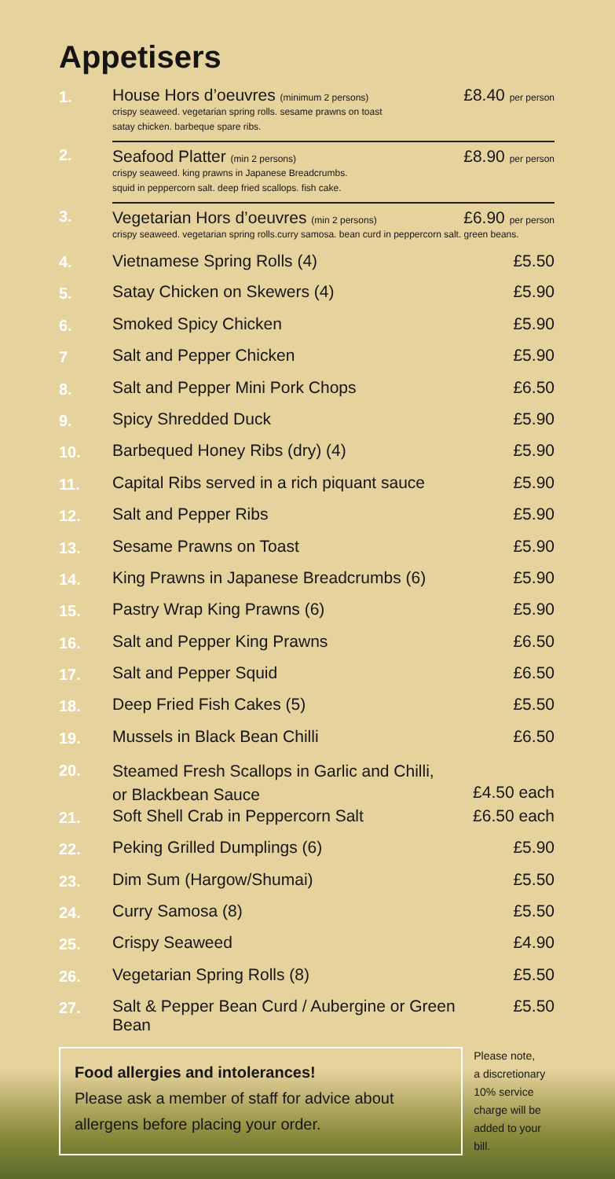Appetisers
| 1. | House Hors d’oeuvres (minimum 2 persons) crispy seaweed. vegetarian spring rolls. sesame prawns on toast satay chicken. barbeque spare ribs. | £8.40 per person |
| 2. | Seafood Platter (min 2 persons) crispy seaweed. king prawns in Japanese Breadcrumbs. squid in peppercorn salt. deep fried scallops. fish cake. | £8.90 per person |
| 3. | £6.90 per person Vegetarian Hors d’oeuvres (min 2 persons) crispy seaweed. vegetarian spring rolls.curry samosa. bean curd in peppercorn salt. green beans. | |
| 4. | Vietnamese Spring Rolls (4) | £5.50 |
| 5. | Satay Chicken on Skewers (4) | £5.90 |
| 6. | Smoked Spicy Chicken | £5.90 |
| 7 | Salt and Pepper Chicken | £5.90 |
| 8. | Salt and Pepper Mini Pork Chops | £6.50 |
| 9. | Spicy Shredded Duck | £5.90 |
| 10. | Barbequed Honey Ribs (dry) (4) | £5.90 |
| 11. | Capital Ribs served in a rich piquant sauce | £5.90 |
| 12. | Salt and Pepper Ribs | £5.90 |
| 13. | Sesame Prawns on Toast | £5.90 |
| 14. | King Prawns in Japanese Breadcrumbs (6) | £5.90 |
| 15. | Pastry Wrap King Prawns (6) | £5.90 |
| 16. | Salt and Pepper King Prawns | £6.50 |
| 17. | Salt and Pepper Squid | £6.50 |
| 18. | Deep Fried Fish Cakes (5) | £5.50 |
| 19. | Mussels in Black Bean Chilli | £6.50 |
| 20. | Steamed Fresh Scallops in Garlic and Chilli, or Blackbean Sauce | £4.50 each |
| 21. | Soft Shell Crab in Peppercorn Salt | £6.50 each |
| 22. | Peking Grilled Dumplings (6) | £5.90 |
| 23. | Dim Sum (Hargow/Shumai) | £5.50 |
| 24. | Curry Samosa (8) | £5.50 |
| 25. | Crispy Seaweed | £4.90 |
| 26. | Vegetarian Spring Rolls (8) | £5.50 |
| 27. | Salt & Pepper Bean Curd / Aubergine or Green Bean | £5.50 |
Food allergies and intolerances!
Please ask a member of staff for advice about allergens before placing your order.
Please note,
a discretionary
10% service
charge will be
added to your bill.